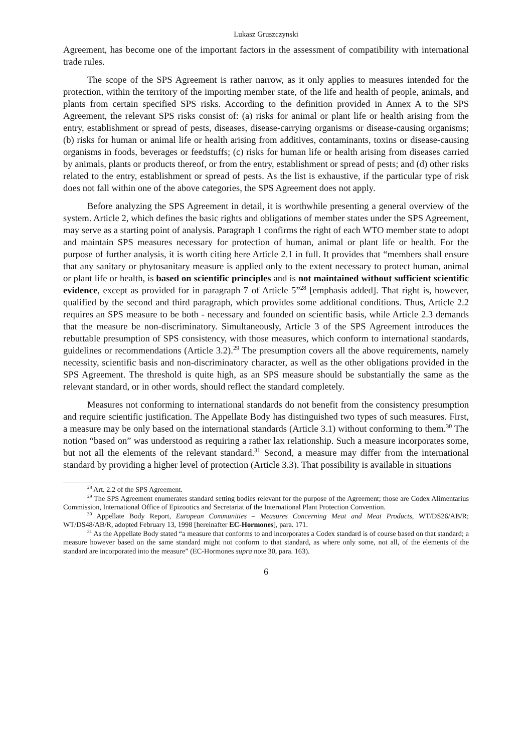Lukasz Gruszczynski
Agreement, has become one of the important factors in the assessment of compatibility with international trade rules.
The scope of the SPS Agreement is rather narrow, as it only applies to measures intended for the protection, within the territory of the importing member state, of the life and health of people, animals, and plants from certain specified SPS risks. According to the definition provided in Annex A to the SPS Agreement, the relevant SPS risks consist of: (a) risks for animal or plant life or health arising from the entry, establishment or spread of pests, diseases, disease-carrying organisms or disease-causing organisms; (b) risks for human or animal life or health arising from additives, contaminants, toxins or disease-causing organisms in foods, beverages or feedstuffs; (c) risks for human life or health arising from diseases carried by animals, plants or products thereof, or from the entry, establishment or spread of pests; and (d) other risks related to the entry, establishment or spread of pests. As the list is exhaustive, if the particular type of risk does not fall within one of the above categories, the SPS Agreement does not apply.
Before analyzing the SPS Agreement in detail, it is worthwhile presenting a general overview of the system. Article 2, which defines the basic rights and obligations of member states under the SPS Agreement, may serve as a starting point of analysis. Paragraph 1 confirms the right of each WTO member state to adopt and maintain SPS measures necessary for protection of human, animal or plant life or health. For the purpose of further analysis, it is worth citing here Article 2.1 in full. It provides that “members shall ensure that any sanitary or phytosanitary measure is applied only to the extent necessary to protect human, animal or plant life or health, is based on scientific principles and is not maintained without sufficient scientific evidence, except as provided for in paragraph 7 of Article 5”<sup>28</sup> [emphasis added]. That right is, however, qualified by the second and third paragraph, which provides some additional conditions. Thus, Article 2.2 requires an SPS measure to be both - necessary and founded on scientific basis, while Article 2.3 demands that the measure be non-discriminatory. Simultaneously, Article 3 of the SPS Agreement introduces the rebuttable presumption of SPS consistency, with those measures, which conform to international standards, guidelines or recommendations (Article 3.2).<sup>29</sup> The presumption covers all the above requirements, namely necessity, scientific basis and non-discriminatory character, as well as the other obligations provided in the SPS Agreement. The threshold is quite high, as an SPS measure should be substantially the same as the relevant standard, or in other words, should reflect the standard completely.
Measures not conforming to international standards do not benefit from the consistency presumption and require scientific justification. The Appellate Body has distinguished two types of such measures. First, a measure may be only based on the international standards (Article 3.1) without conforming to them.<sup>30</sup> The notion “based on” was understood as requiring a rather lax relationship. Such a measure incorporates some, but not all the elements of the relevant standard.<sup>31</sup> Second, a measure may differ from the international standard by providing a higher level of protection (Article 3.3). That possibility is available in situations
<sup>28</sup> Art. 2.2 of the SPS Agreement.
<sup>29</sup> The SPS Agreement enumerates standard setting bodies relevant for the purpose of the Agreement; those are Codex Alimentarius Commission, International Office of Epizootics and Secretariat of the International Plant Protection Convention.
<sup>30</sup> Appellate Body Report, European Communities – Measures Concerning Meat and Meat Products, WT/DS26/AB/R; WT/DS48/AB/R, adopted February 13, 1998 [hereinafter EC-Hormones], para. 171.
<sup>31</sup> As the Appellate Body stated “a measure that conforms to and incorporates a Codex standard is of course based on that standard; a measure however based on the same standard might not conform to that standard, as where only some, not all, of the elements of the standard are incorporated into the measure” (EC-Hormones supra note 30, para. 163).
6